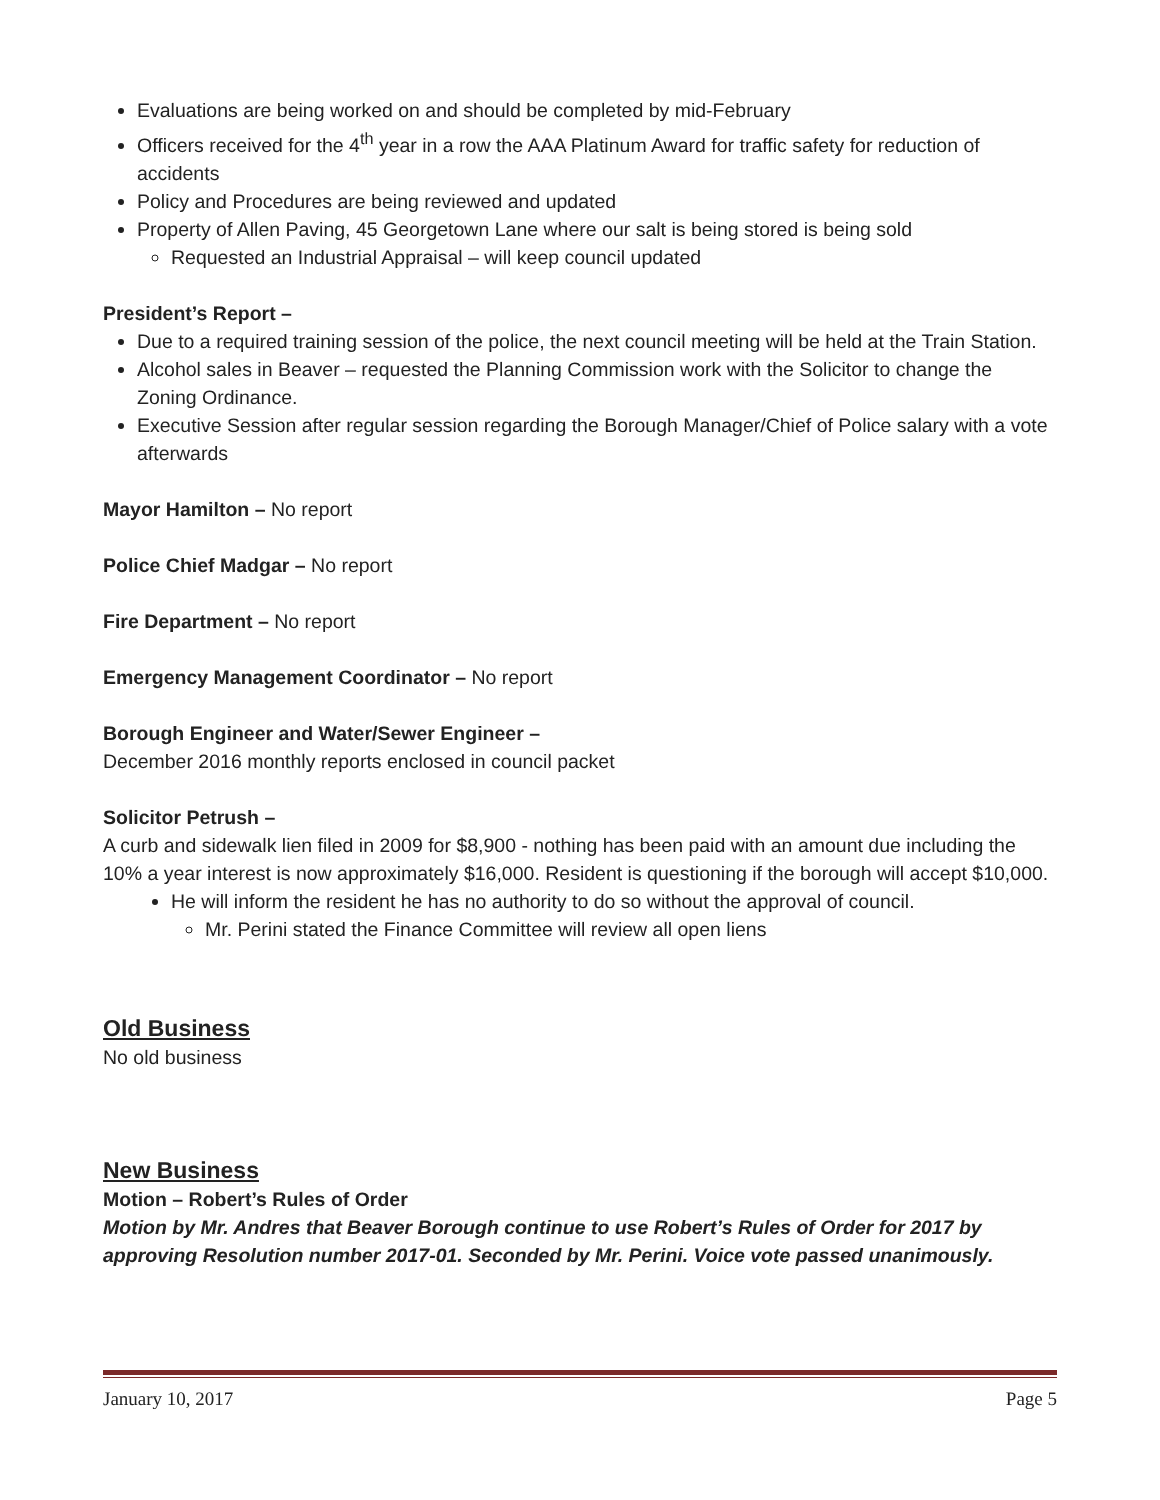Evaluations are being worked on and should be completed by mid-February
Officers received for the 4<sup>th</sup> year in a row the AAA Platinum Award for traffic safety for reduction of accidents
Policy and Procedures are being reviewed and updated
Property of Allen Paving, 45 Georgetown Lane where our salt is being stored is being sold
Requested an Industrial Appraisal – will keep council updated
President’s Report –
Due to a required training session of the police, the next council meeting will be held at the Train Station.
Alcohol sales in Beaver – requested the Planning Commission work with the Solicitor to change the Zoning Ordinance.
Executive Session after regular session regarding the Borough Manager/Chief of Police salary with a vote afterwards
Mayor Hamilton – No report
Police Chief Madgar – No report
Fire Department – No report
Emergency Management Coordinator – No report
Borough Engineer and Water/Sewer Engineer –
December 2016 monthly reports enclosed in council packet
Solicitor Petrush –
A curb and sidewalk lien filed in 2009 for $8,900 - nothing has been paid with an amount due including the 10% a year interest is now approximately $16,000. Resident is questioning if the borough will accept $10,000.
He will inform the resident he has no authority to do so without the approval of council.
Mr. Perini stated the Finance Committee will review all open liens
Old Business
No old business
New Business
Motion – Robert’s Rules of Order
Motion by Mr. Andres that Beaver Borough continue to use Robert’s Rules of Order for 2017 by approving Resolution number 2017-01. Seconded by Mr. Perini. Voice vote passed unanimously.
January 10, 2017 Page 5